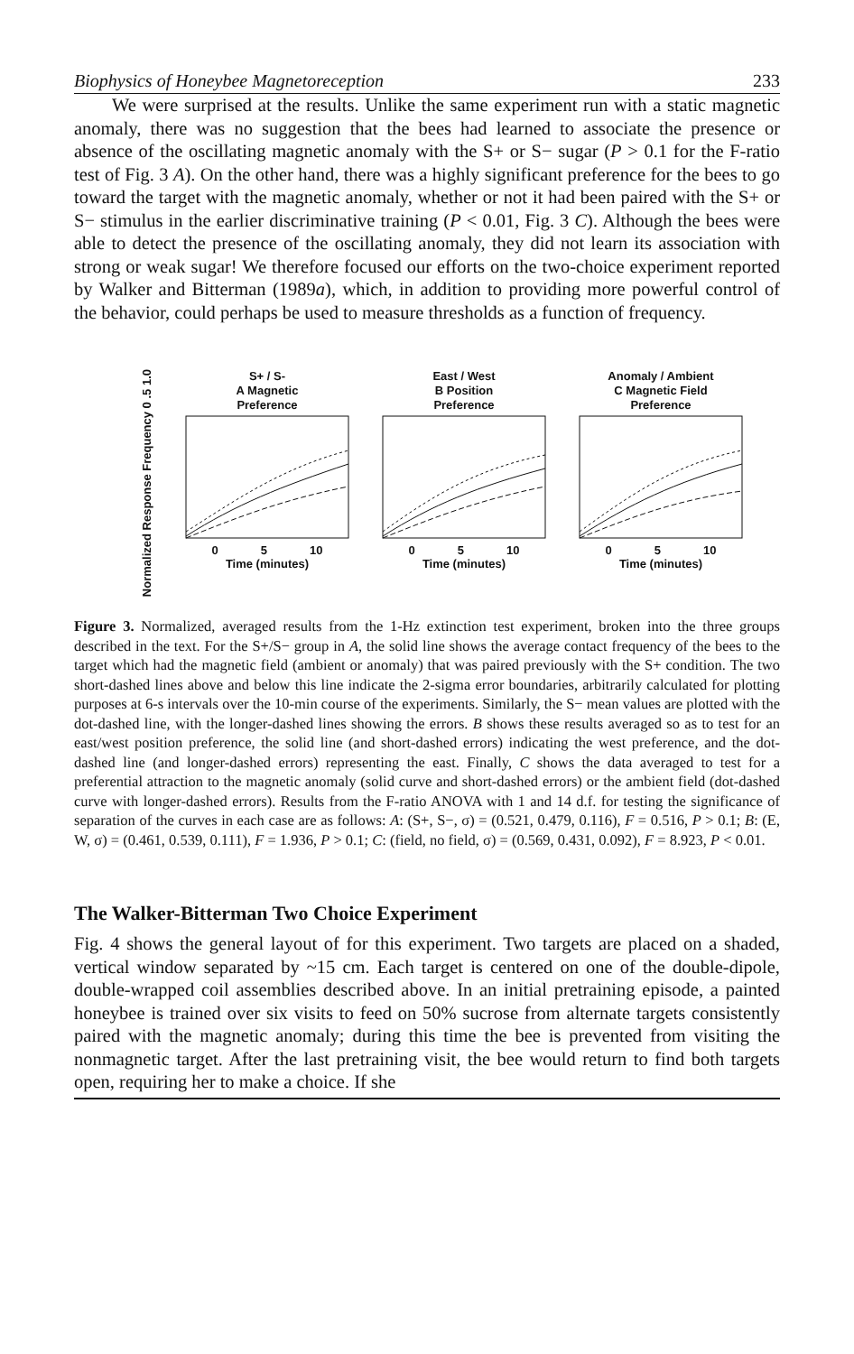Biophysics of Honeybee Magnetoreception 233
We were surprised at the results. Unlike the same experiment run with a static magnetic anomaly, there was no suggestion that the bees had learned to associate the presence or absence of the oscillating magnetic anomaly with the S+ or S− sugar (P > 0.1 for the F-ratio test of Fig. 3 A). On the other hand, there was a highly significant preference for the bees to go toward the target with the magnetic anomaly, whether or not it had been paired with the S+ or S− stimulus in the earlier discriminative training (P < 0.01, Fig. 3 C). Although the bees were able to detect the presence of the oscillating anomaly, they did not learn its association with strong or weak sugar! We therefore focused our efforts on the two-choice experiment reported by Walker and Bitterman (1989a), which, in addition to providing more powerful control of the behavior, could perhaps be used to measure thresholds as a function of frequency.
Normalized Response Frequency 0 .5 1.0
S+ / S-
A Magnetic
Preference
0 5 10
Time (minutes)
East / West
B Position
Preference
0 5 10
Time (minutes)
Anomaly / Ambient
C Magnetic Field
Preference
0 5 10
Time (minutes)
Figure 3. Normalized, averaged results from the 1-Hz extinction test experiment, broken into the three groups described in the text. For the S+/S− group in A, the solid line shows the average contact frequency of the bees to the target which had the magnetic field (ambient or anomaly) that was paired previously with the S+ condition. The two short-dashed lines above and below this line indicate the 2-sigma error boundaries, arbitrarily calculated for plotting purposes at 6-s intervals over the 10-min course of the experiments. Similarly, the S− mean values are plotted with the dot-dashed line, with the longer-dashed lines showing the errors. B shows these results averaged so as to test for an east/west position preference, the solid line (and short-dashed errors) indicating the west preference, and the dot-dashed line (and longer-dashed errors) representing the east. Finally, C shows the data averaged to test for a preferential attraction to the magnetic anomaly (solid curve and short-dashed errors) or the ambient field (dot-dashed curve with longer-dashed errors). Results from the F-ratio ANOVA with 1 and 14 d.f. for testing the significance of separation of the curves in each case are as follows: A: (S+, S−, σ) = (0.521, 0.479, 0.116), F = 0.516, P > 0.1; B: (E, W, σ) = (0.461, 0.539, 0.111), F = 1.936, P > 0.1; C: (field, no field, σ) = (0.569, 0.431, 0.092), F = 8.923, P < 0.01.
The Walker-Bitterman Two Choice Experiment
Fig. 4 shows the general layout of for this experiment. Two targets are placed on a shaded, vertical window separated by ~15 cm. Each target is centered on one of the double-dipole, double-wrapped coil assemblies described above. In an initial pretraining episode, a painted honeybee is trained over six visits to feed on 50% sucrose from alternate targets consistently paired with the magnetic anomaly; during this time the bee is prevented from visiting the nonmagnetic target. After the last pretraining visit, the bee would return to find both targets open, requiring her to make a choice. If she